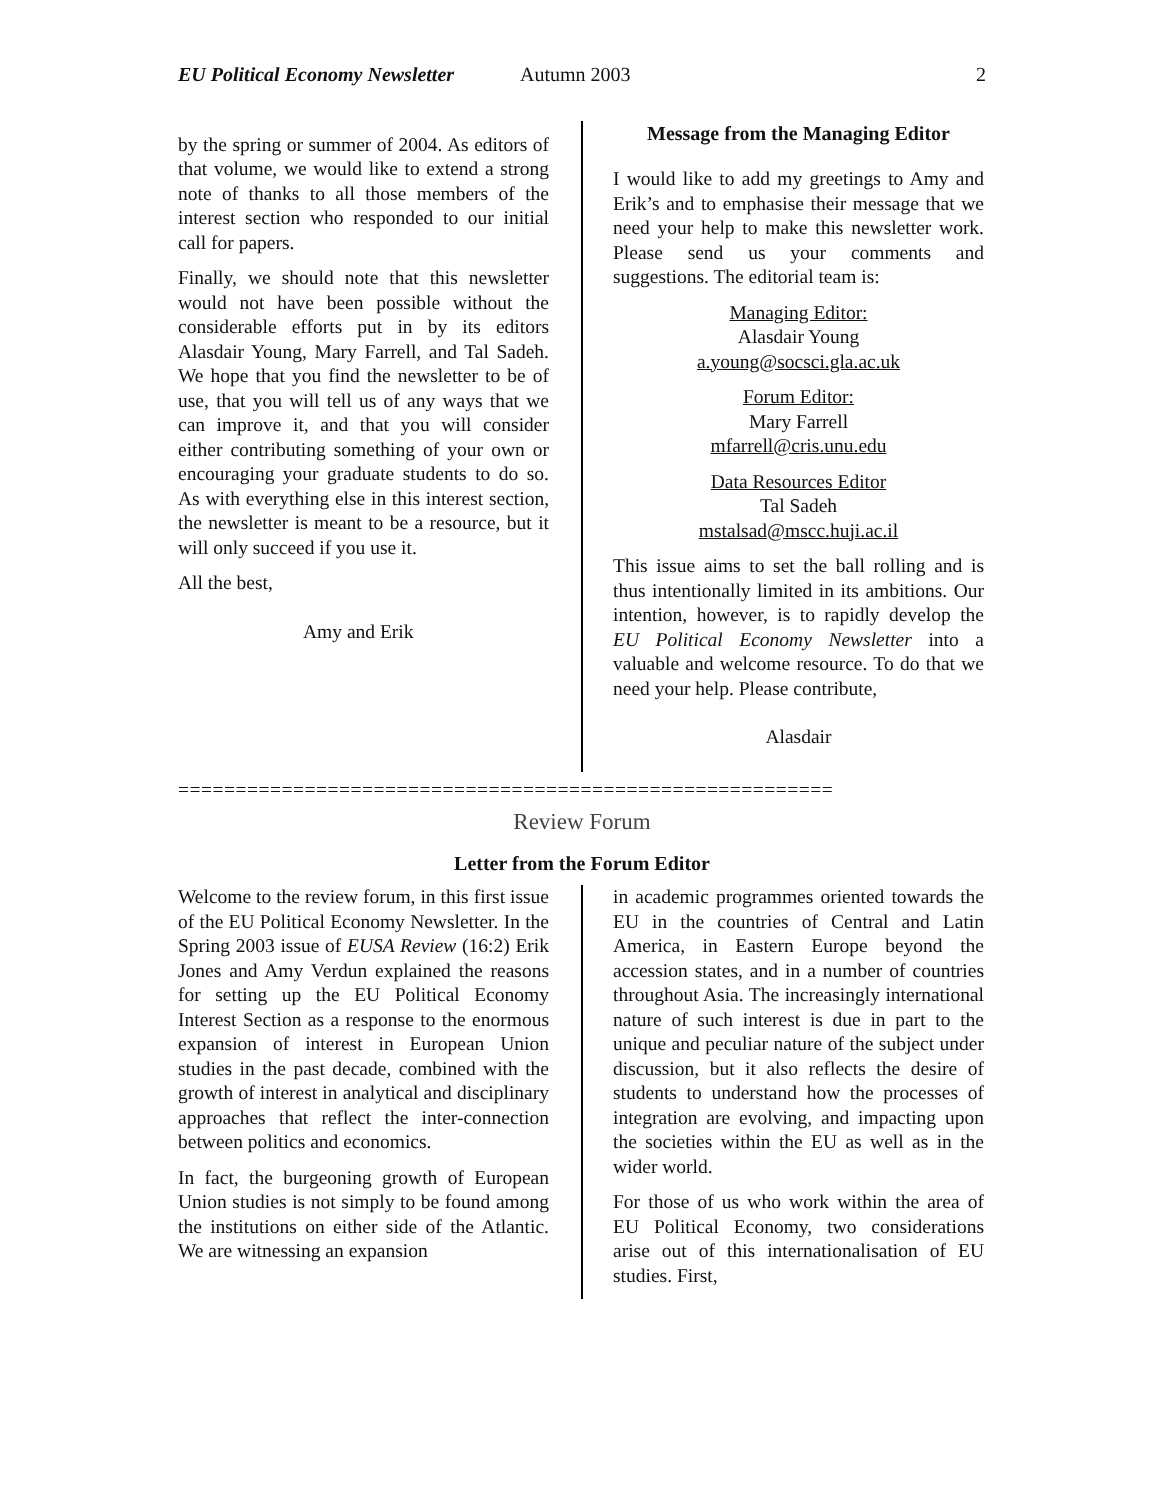EU Political Economy Newsletter Autumn 2003 2
by the spring or summer of 2004. As editors of that volume, we would like to extend a strong note of thanks to all those members of the interest section who responded to our initial call for papers.
Finally, we should note that this newsletter would not have been possible without the considerable efforts put in by its editors Alasdair Young, Mary Farrell, and Tal Sadeh. We hope that you find the newsletter to be of use, that you will tell us of any ways that we can improve it, and that you will consider either contributing something of your own or encouraging your graduate students to do so. As with everything else in this interest section, the newsletter is meant to be a resource, but it will only succeed if you use it.
All the best,
Amy and Erik
Message from the Managing Editor
I would like to add my greetings to Amy and Erik’s and to emphasise their message that we need your help to make this newsletter work. Please send us your comments and suggestions. The editorial team is:
Managing Editor:
Alasdair Young
a.young@socsci.gla.ac.uk
Forum Editor:
Mary Farrell
mfarrell@cris.unu.edu
Data Resources Editor
Tal Sadeh
mstalsad@mscc.huji.ac.il
This issue aims to set the ball rolling and is thus intentionally limited in its ambitions. Our intention, however, is to rapidly develop the EU Political Economy Newsletter into a valuable and welcome resource. To do that we need your help. Please contribute,
Alasdair
=========================================================
Review Forum
Letter from the Forum Editor
Welcome to the review forum, in this first issue of the EU Political Economy Newsletter. In the Spring 2003 issue of EUSA Review (16:2) Erik Jones and Amy Verdun explained the reasons for setting up the EU Political Economy Interest Section as a response to the enormous expansion of interest in European Union studies in the past decade, combined with the growth of interest in analytical and disciplinary approaches that reflect the inter-connection between politics and economics.
In fact, the burgeoning growth of European Union studies is not simply to be found among the institutions on either side of the Atlantic. We are witnessing an expansion
in academic programmes oriented towards the EU in the countries of Central and Latin America, in Eastern Europe beyond the accession states, and in a number of countries throughout Asia. The increasingly international nature of such interest is due in part to the unique and peculiar nature of the subject under discussion, but it also reflects the desire of students to understand how the processes of integration are evolving, and impacting upon the societies within the EU as well as in the wider world.
For those of us who work within the area of EU Political Economy, two considerations arise out of this internationalisation of EU studies. First,